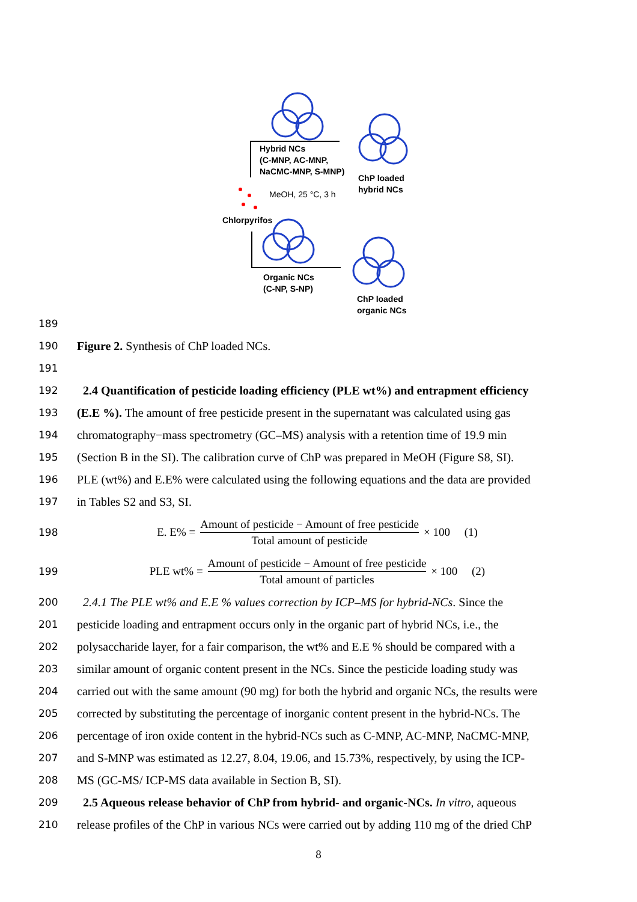Hybrid NCs
(C-MNP, AC-MNP,
NaCMC-MNP, S-MNP)
ChP loaded
hybrid NCs
MeOH, 25 °C, 3 h
Chlorpyrifos
Organic NCs
(C-NP, S-NP)
ChP loaded
organic NCs
189
190
Figure 2. Synthesis of ChP loaded NCs.
191
192
2.4 Quantification of pesticide loading efficiency (PLE wt%) and entrapment efficiency
193
(E.E %). The amount of free pesticide present in the supernatant was calculated using gas
194
chromatography−mass spectrometry (GC–MS) analysis with a retention time of 19.9 min
195
(Section B in the SI). The calibration curve of ChP was prepared in MeOH (Figure S8, SI).
196
PLE (wt%) and E.E% were calculated using the following equations and the data are provided
197
in Tables S2 and S3, SI.
198
E. E% = Amount of pesticide − Amount of free pesticide Total amount of pesticide × 100 (1)
199
PLE wt% = Amount of pesticide − Amount of free pesticide Total amount of particles × 100 (2)
200
2.4.1 The PLE wt% and E.E % values correction by ICP–MS for hybrid-NCs. Since the
201
pesticide loading and entrapment occurs only in the organic part of hybrid NCs, i.e., the
202
polysaccharide layer, for a fair comparison, the wt% and E.E % should be compared with a
203
similar amount of organic content present in the NCs. Since the pesticide loading study was
204
carried out with the same amount (90 mg) for both the hybrid and organic NCs, the results were
205
corrected by substituting the percentage of inorganic content present in the hybrid-NCs. The
206
percentage of iron oxide content in the hybrid-NCs such as C-MNP, AC-MNP, NaCMC-MNP,
207
and S-MNP was estimated as 12.27, 8.04, 19.06, and 15.73%, respectively, by using the ICP-
208
MS (GC-MS/ ICP-MS data available in Section B, SI).
209
2.5 Aqueous release behavior of ChP from hybrid- and organic-NCs. In vitro, aqueous
210
release profiles of the ChP in various NCs were carried out by adding 110 mg of the dried ChP
8